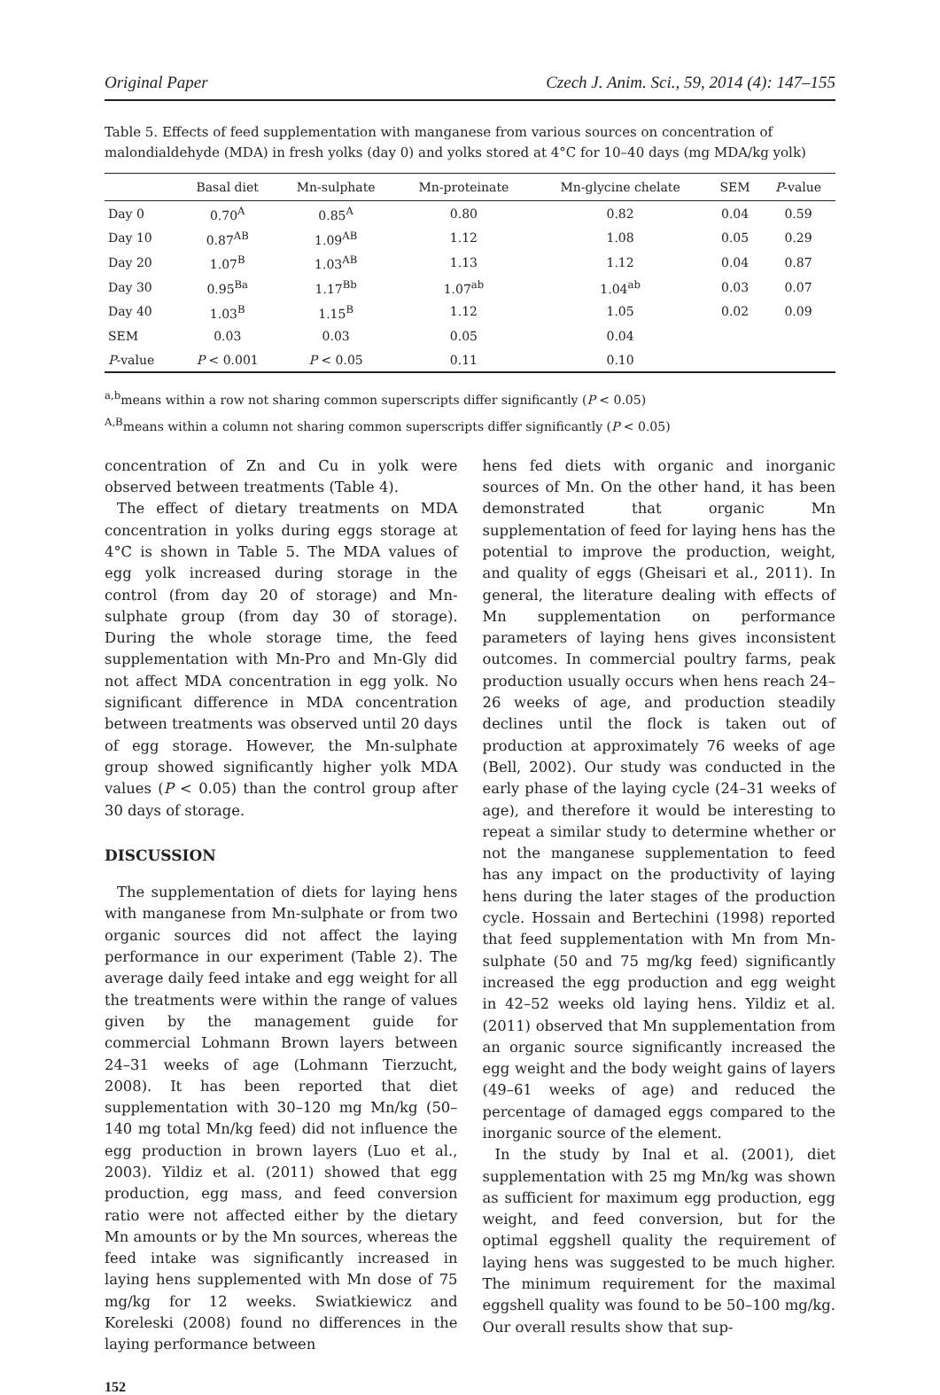Original Paper Czech J. Anim. Sci., 59, 2014 (4): 147–155
Table 5. Effects of feed supplementation with manganese from various sources on concentration of malondialdehyde (MDA) in fresh yolks (day 0) and yolks stored at 4°C for 10–40 days (mg MDA/kg yolk)
| | Basal diet | Mn-sulphate | Mn-proteinate | Mn-glycine chelate | SEM | P -value |
| --- | --- | --- | --- | --- | --- | --- |
| Day 0 | 0.70<sup>A</sup> | 0.85<sup>A</sup> | 0.80 | 0.82 | 0.04 | 0.59 |
| Day 10 | 0.87<sup>AB</sup> | 1.09<sup>AB</sup> | 1.12 | 1.08 | 0.05 | 0.29 |
| Day 20 | 1.07<sup>B</sup> | 1.03<sup>AB</sup> | 1.13 | 1.12 | 0.04 | 0.87 |
| Day 30 | 0.95<sup>Ba</sup> | 1.17<sup>Bb</sup> | 1.07<sup>ab</sup> | 1.04<sup>ab</sup> | 0.03 | 0.07 |
| Day 40 | 1.03<sup>B</sup> | 1.15<sup>B</sup> | 1.12 | 1.05 | 0.02 | 0.09 |
| SEM | 0.03 | 0.03 | 0.05 | 0.04 | | |
| P -value | P < 0.001 | P < 0.05 | 0.11 | 0.10 | | |
<sup>a,b</sup>means within a row not sharing common superscripts differ significantly (P < 0.05)
<sup>A,B</sup>means within a column not sharing common superscripts differ significantly (P < 0.05)
concentration of Zn and Cu in yolk were observed between treatments (Table 4).
The effect of dietary treatments on MDA concentration in yolks during eggs storage at 4°C is shown in Table 5. The MDA values of egg yolk increased during storage in the control (from day 20 of storage) and Mn-sulphate group (from day 30 of storage). During the whole storage time, the feed supplementation with Mn-Pro and Mn-Gly did not affect MDA concentration in egg yolk. No significant difference in MDA concentration between treatments was observed until 20 days of egg storage. However, the Mn-sulphate group showed significantly higher yolk MDA values (P < 0.05) than the control group after 30 days of storage.
DISCUSSION
The supplementation of diets for laying hens with manganese from Mn-sulphate or from two organic sources did not affect the laying performance in our experiment (Table 2). The average daily feed intake and egg weight for all the treatments were within the range of values given by the management guide for commercial Lohmann Brown layers between 24–31 weeks of age (Lohmann Tierzucht, 2008). It has been reported that diet supplementation with 30–120 mg Mn/kg (50–140 mg total Mn/kg feed) did not influence the egg production in brown layers (Luo et al., 2003). Yildiz et al. (2011) showed that egg production, egg mass, and feed conversion ratio were not affected either by the dietary Mn amounts or by the Mn sources, whereas the feed intake was significantly increased in laying hens supplemented with Mn dose of 75 mg/kg for 12 weeks. Swiatkiewicz and Koreleski (2008) found no differences in the laying performance between
hens fed diets with organic and inorganic sources of Mn. On the other hand, it has been demonstrated that organic Mn supplementation of feed for laying hens has the potential to improve the production, weight, and quality of eggs (Gheisari et al., 2011). In general, the literature dealing with effects of Mn supplementation on performance parameters of laying hens gives inconsistent outcomes. In commercial poultry farms, peak production usually occurs when hens reach 24–26 weeks of age, and production steadily declines until the flock is taken out of production at approximately 76 weeks of age (Bell, 2002). Our study was conducted in the early phase of the laying cycle (24–31 weeks of age), and therefore it would be interesting to repeat a similar study to determine whether or not the manganese supplementation to feed has any impact on the productivity of laying hens during the later stages of the production cycle. Hossain and Bertechini (1998) reported that feed supplementation with Mn from Mn-sulphate (50 and 75 mg/kg feed) significantly increased the egg production and egg weight in 42–52 weeks old laying hens. Yildiz et al. (2011) observed that Mn supplementation from an organic source significantly increased the egg weight and the body weight gains of layers (49–61 weeks of age) and reduced the percentage of damaged eggs compared to the inorganic source of the element.
In the study by Inal et al. (2001), diet supplementation with 25 mg Mn/kg was shown as sufficient for maximum egg production, egg weight, and feed conversion, but for the optimal eggshell quality the requirement of laying hens was suggested to be much higher. The minimum requirement for the maximal eggshell quality was found to be 50–100 mg/kg. Our overall results show that sup-
152